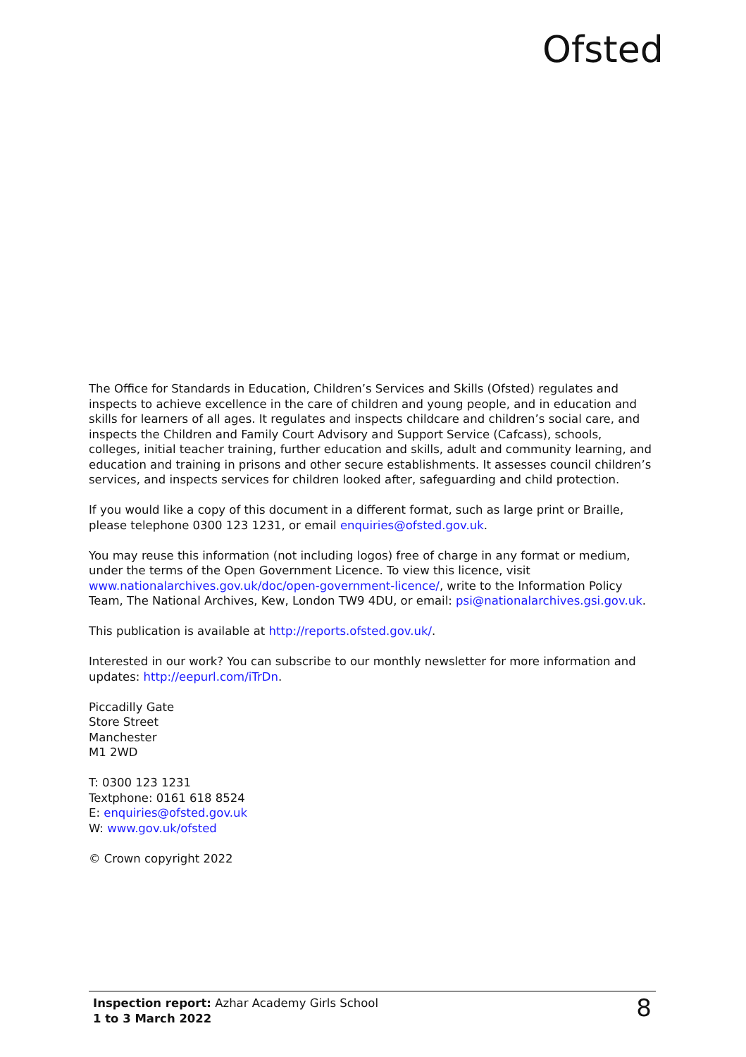Ofsted
The Office for Standards in Education, Children’s Services and Skills (Ofsted) regulates and inspects to achieve excellence in the care of children and young people, and in education and skills for learners of all ages. It regulates and inspects childcare and children’s social care, and inspects the Children and Family Court Advisory and Support Service (Cafcass), schools, colleges, initial teacher training, further education and skills, adult and community learning, and education and training in prisons and other secure establishments. It assesses council children’s services, and inspects services for children looked after, safeguarding and child protection.
If you would like a copy of this document in a different format, such as large print or Braille, please telephone 0300 123 1231, or email enquiries@ofsted.gov.uk.
You may reuse this information (not including logos) free of charge in any format or medium, under the terms of the Open Government Licence. To view this licence, visit www.nationalarchives.gov.uk/doc/open-government-licence/, write to the Information Policy Team, The National Archives, Kew, London TW9 4DU, or email: psi@nationalarchives.gsi.gov.uk.
This publication is available at http://reports.ofsted.gov.uk/.
Interested in our work? You can subscribe to our monthly newsletter for more information and updates: http://eepurl.com/iTrDn.
Piccadilly Gate
Store Street
Manchester
M1 2WD
T: 0300 123 1231
Textphone: 0161 618 8524
E: enquiries@ofsted.gov.uk
W: www.gov.uk/ofsted
© Crown copyright 2022
Inspection report: Azhar Academy Girls School
1 to 3 March 2022
8